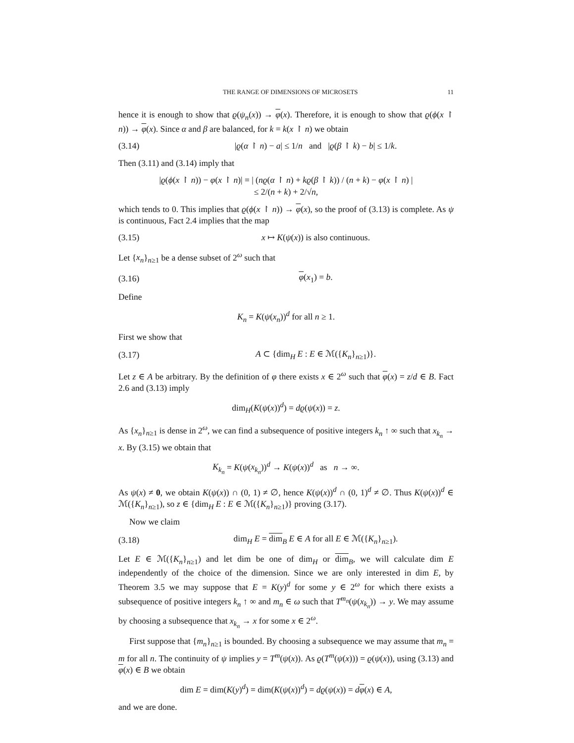THE RANGE OF DIMENSIONS OF MICROSETS 11
hence it is enough to show that ϱ(ψ<sub>n</sub>(x)) → φ(x). Therefore, it is enough to show that ϱ(ϕ(x ↾ n)) → φ(x). Since α and β are balanced, for k = k(x ↾ n) we obtain
(3.14) |ϱ(α ↾ n) − a| ≤ 1/n and |ϱ(β ↾ k) − b| ≤ 1/k.
Then (3.11) and (3.14) imply that
|ϱ(ϕ(x ↾ n)) − φ(x ↾ n)| = | (nϱ(α ↾ n) + kϱ(β ↾ k)) / (n + k) − φ(x ↾ n) |
≤ 2/(n + k) + 2/√n,
which tends to 0. This implies that ϱ(ϕ(x ↾ n)) → φ(x), so the proof of (3.13) is complete. As ψ is continuous, Fact 2.4 implies that the map
(3.15) x ↦ K(ψ(x)) is also continuous.
Let {x<sub>n</sub>}<sub>n≥1</sub> be a dense subset of 2<sup>ω</sup> such that
(3.16) φ(x<sub>1</sub>) = b.
Define
K<sub>n</sub> = K(ψ(x<sub>n</sub>))<sup>d</sup> for all n ≥ 1.
First we show that
(3.17) A ⊂ {dim<sub>H</sub> E : E ∈ ℳ({K<sub>n</sub>}<sub>n≥1</sub>)}.
Let z ∈ A be arbitrary. By the definition of φ there exists x ∈ 2<sup>ω</sup> such that φ(x) = z/d ∈ B. Fact 2.6 and (3.13) imply
dim<sub>H</sub>(K(ψ(x))<sup>d</sup>) = dϱ(ψ(x)) = z.
As {x<sub>n</sub>}<sub>n≥1</sub> is dense in 2<sup>ω</sup>, we can find a subsequence of positive integers k<sub>n</sub> ↑ ∞ such that x<sub>k<sub>n</sub></sub> → x. By (3.15) we obtain that
K<sub>k<sub>n</sub></sub> = K(ψ(x<sub>k<sub>n</sub></sub>))<sup>d</sup> → K(ψ(x))<sup>d</sup> as n → ∞.
As ψ(x) ≠ 0, we obtain K(ψ(x)) ∩ (0, 1) ≠ ∅, hence K(ψ(x))<sup>d</sup> ∩ (0, 1)<sup>d</sup> ≠ ∅. Thus K(ψ(x))<sup>d</sup> ∈ ℳ({K<sub>n</sub>}<sub>n≥1</sub>), so z ∈ {dim<sub>H</sub> E : E ∈ ℳ({K<sub>n</sub>}<sub>n≥1</sub>)} proving (3.17).
Now we claim
(3.18) dim<sub>H</sub> E = dim<sub>B</sub> E ∈ A for all E ∈ ℳ({K<sub>n</sub>}<sub>n≥1</sub>).
Let E ∈ ℳ({K<sub>n</sub>}<sub>n≥1</sub>) and let dim be one of dim<sub>H</sub> or dim<sub>B</sub>, we will calculate dim E independently of the choice of the dimension. Since we are only interested in dim E, by Theorem 3.5 we may suppose that E = K(y)<sup>d</sup> for some y ∈ 2<sup>ω</sup> for which there exists a subsequence of positive integers k<sub>n</sub> ↑ ∞ and m<sub>n</sub> ∈ ω such that T<sup>m<sub>n</sub></sup>(ψ(x<sub>k<sub>n</sub></sub>)) → y. We may assume by choosing a subsequence that x<sub>k<sub>n</sub></sub> → x for some x ∈ 2<sup>ω</sup>.
First suppose that {m<sub>n</sub>}<sub>n≥1</sub> is bounded. By choosing a subsequence we may assume that m<sub>n</sub> = m for all n. The continuity of ψ implies y = T<sup>m</sup>(ψ(x)). As ϱ(T<sup>m</sup>(ψ(x))) = ϱ(ψ(x)), using (3.13) and φ(x) ∈ B we obtain
dim E = dim(K(y)<sup>d</sup>) = dim(K(ψ(x))<sup>d</sup>) = dϱ(ψ(x)) = dφ(x) ∈ A,
and we are done.